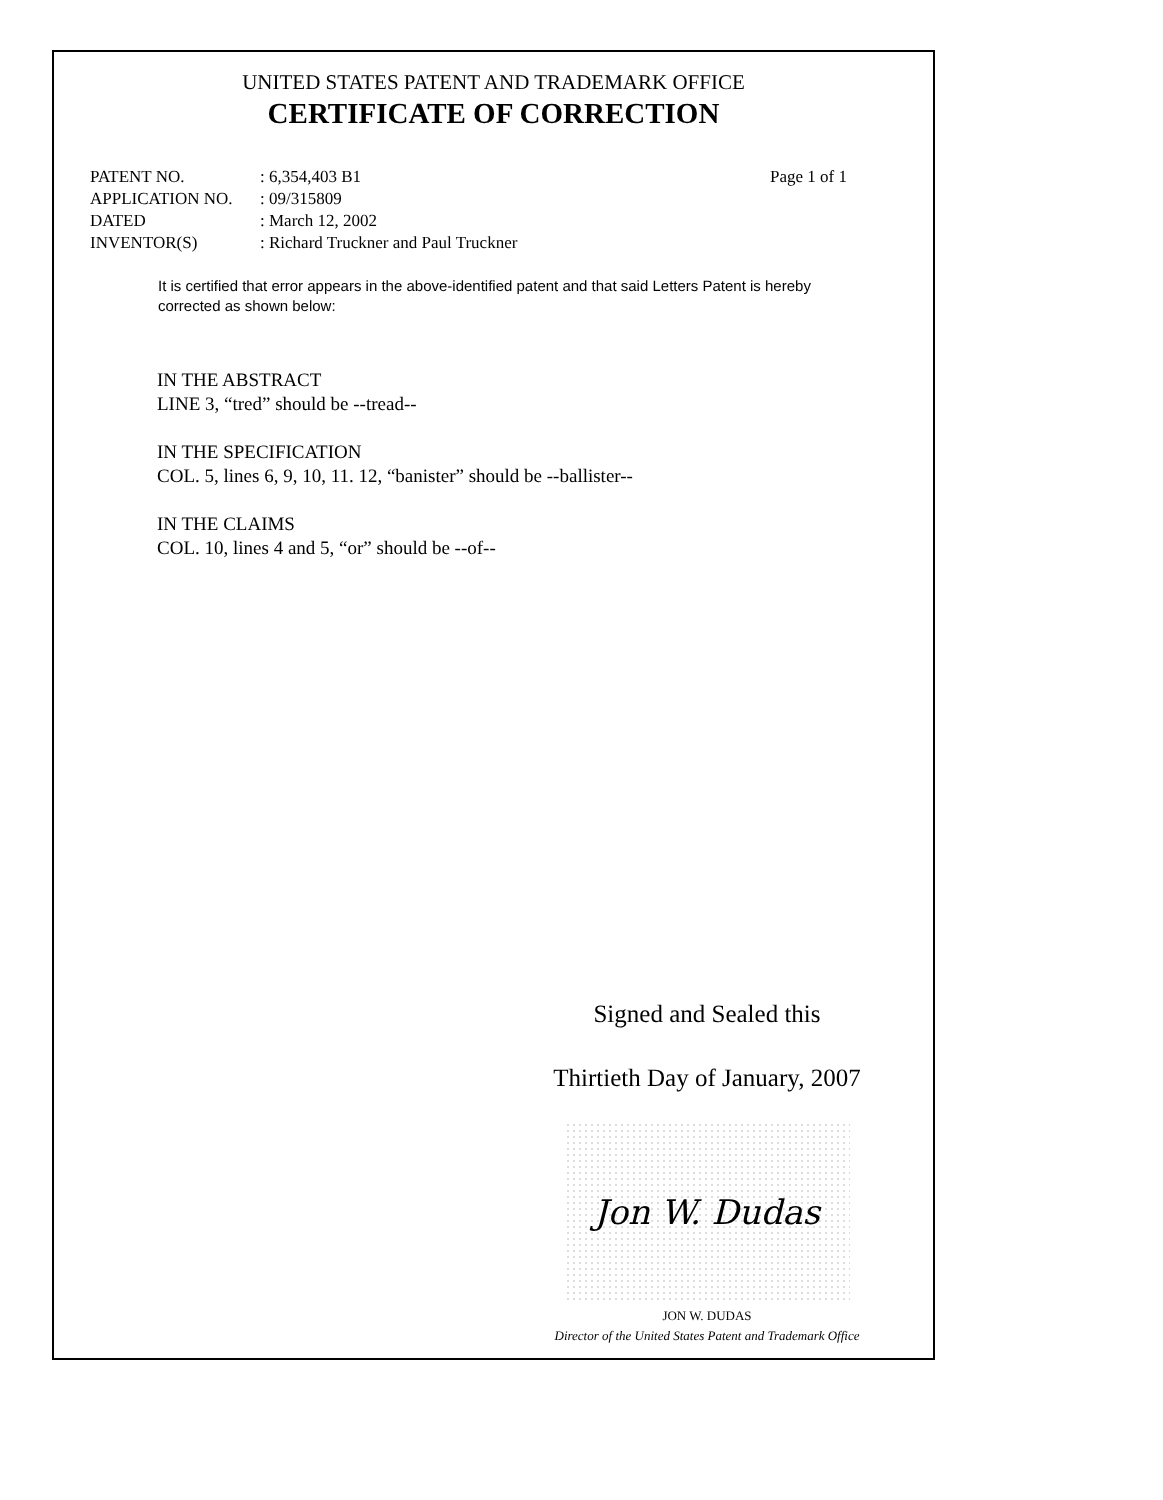UNITED STATES PATENT AND TRADEMARK OFFICE
CERTIFICATE OF CORRECTION
| PATENT NO. | : 6,354,403 B1 | Page 1 of 1 |
| APPLICATION NO. | : 09/315809 | |
| DATED | : March 12, 2002 | |
| INVENTOR(S) | : Richard Truckner and Paul Truckner | |
It is certified that error appears in the above-identified patent and that said Letters Patent is hereby corrected as shown below:
IN THE ABSTRACT
LINE 3, “tred” should be --tread--
IN THE SPECIFICATION
COL. 5, lines 6, 9, 10, 11. 12, “banister” should be --ballister--
IN THE CLAIMS
COL. 10, lines 4 and 5, “or” should be --of--
Signed and Sealed this
Thirtieth Day of January, 2007
Jon W. Dudas
JON W. DUDAS
Director of the United States Patent and Trademark Office